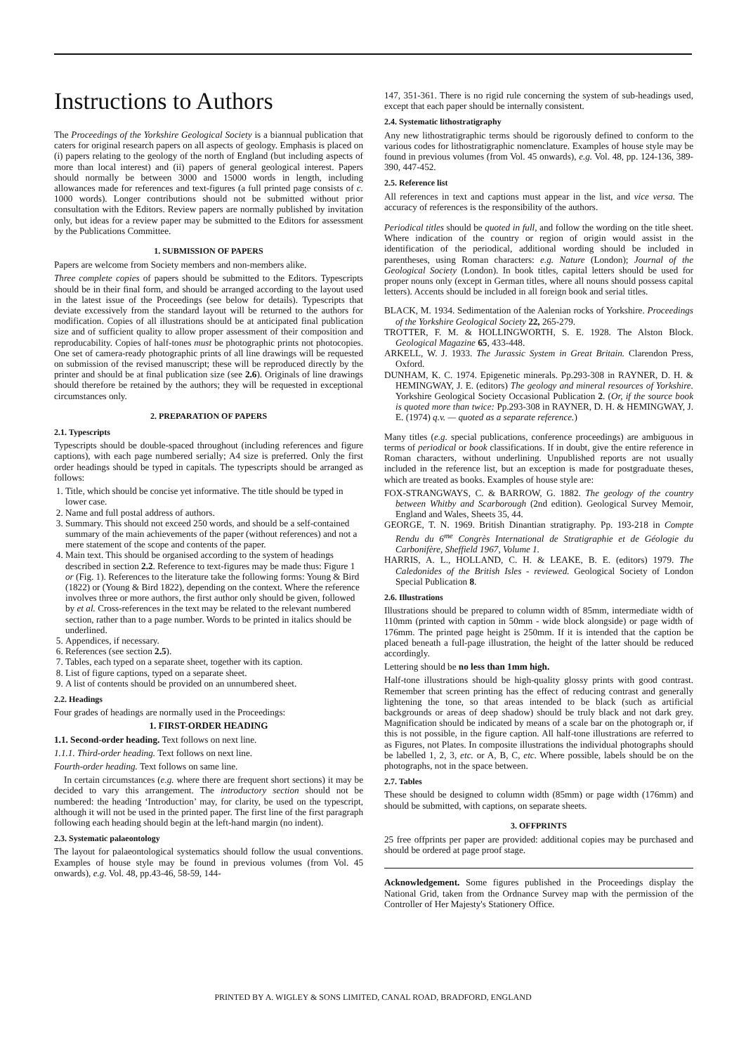Instructions to Authors
The Proceedings of the Yorkshire Geological Society is a biannual publication that caters for original research papers on all aspects of geology. Emphasis is placed on (i) papers relating to the geology of the north of England (but including aspects of more than local interest) and (ii) papers of general geological interest. Papers should normally be between 3000 and 15000 words in length, including allowances made for references and text-figures (a full printed page consists of c. 1000 words). Longer contributions should not be submitted without prior consultation with the Editors. Review papers are normally published by invitation only, but ideas for a review paper may be submitted to the Editors for assessment by the Publications Committee.
1. SUBMISSION OF PAPERS
Papers are welcome from Society members and non-members alike.
Three complete copies of papers should be submitted to the Editors. Typescripts should be in their final form, and should be arranged according to the layout used in the latest issue of the Proceedings (see below for details). Typescripts that deviate excessively from the standard layout will be returned to the authors for modification. Copies of all illustrations should be at anticipated final publication size and of sufficient quality to allow proper assessment of their composition and reproducability. Copies of half-tones must be photographic prints not photocopies. One set of camera-ready photographic prints of all line drawings will be requested on submission of the revised manuscript; these will be reproduced directly by the printer and should be at final publication size (see 2.6). Originals of line drawings should therefore be retained by the authors; they will be requested in exceptional circumstances only.
2. PREPARATION OF PAPERS
2.1. Typescripts
Typescripts should be double-spaced throughout (including references and figure captions), with each page numbered serially; A4 size is preferred. Only the first order headings should be typed in capitals. The typescripts should be arranged as follows:
1. Title, which should be concise yet informative. The title should be typed in lower case.
2. Name and full postal address of authors.
3. Summary. This should not exceed 250 words, and should be a self-contained summary of the main achievements of the paper (without references) and not a mere statement of the scope and contents of the paper.
4. Main text. This should be organised according to the system of headings described in section 2.2. Reference to text-figures may be made thus: Figure 1 or (Fig. 1). References to the literature take the following forms: Young & Bird (1822) or (Young & Bird 1822), depending on the context. Where the reference involves three or more authors, the first author only should be given, followed by et al. Cross-references in the text may be related to the relevant numbered section, rather than to a page number. Words to be printed in italics should be underlined.
5. Appendices, if necessary.
6. References (see section 2.5).
7. Tables, each typed on a separate sheet, together with its caption.
8. List of figure captions, typed on a separate sheet.
9. A list of contents should be provided on an unnumbered sheet.
2.2. Headings
Four grades of headings are normally used in the Proceedings:
1. FIRST-ORDER HEADING
1.1. Second-order heading. Text follows on next line.
1.1.1. Third-order heading. Text follows on next line.
Fourth-order heading. Text follows on same line.
In certain circumstances (e.g. where there are frequent short sections) it may be decided to vary this arrangement. The introductory section should not be numbered: the heading ‘Introduction’ may, for clarity, be used on the typescript, although it will not be used in the printed paper. The first line of the first paragraph following each heading should begin at the left-hand margin (no indent).
2.3. Systematic palaeontology
The layout for palaeontological systematics should follow the usual conventions. Examples of house style may be found in previous volumes (from Vol. 45 onwards), e.g. Vol. 48, pp.43-46, 58-59, 144-
147, 351-361. There is no rigid rule concerning the system of sub-headings used, except that each paper should be internally consistent.
2.4. Systematic lithostratigraphy
Any new lithostratigraphic terms should be rigorously defined to conform to the various codes for lithostratigraphic nomenclature. Examples of house style may be found in previous volumes (from Vol. 45 onwards), e.g. Vol. 48, pp. 124-136, 389-390, 447-452.
2.5. Reference list
All references in text and captions must appear in the list, and vice versa. The accuracy of references is the responsibility of the authors.
Periodical titles should be quoted in full, and follow the wording on the title sheet. Where indication of the country or region of origin would assist in the identification of the periodical, additional wording should be included in parentheses, using Roman characters: e.g. Nature (London); Journal of the Geological Society (London). In book titles, capital letters should be used for proper nouns only (except in German titles, where all nouns should possess capital letters). Accents should be included in all foreign book and serial titles.
BLACK, M. 1934. Sedimentation of the Aalenian rocks of Yorkshire. Proceedings of the Yorkshire Geological Society 22, 265-279.
TROTTER, F. M. & HOLLINGWORTH, S. E. 1928. The Alston Block. Geological Magazine 65, 433-448.
ARKELL, W. J. 1933. The Jurassic System in Great Britain. Clarendon Press, Oxford.
DUNHAM, K. C. 1974. Epigenetic minerals. Pp.293-308 in RAYNER, D. H. & HEMINGWAY, J. E. (editors) The geology and mineral resources of Yorkshire. Yorkshire Geological Society Occasional Publication 2. (Or, if the source book is quoted more than twice: Pp.293-308 in RAYNER, D. H. & HEMINGWAY, J. E. (1974) q.v. — quoted as a separate reference.)
Many titles (e.g. special publications, conference proceedings) are ambiguous in terms of periodical or book classifications. If in doubt, give the entire reference in Roman characters, without underlining. Unpublished reports are not usually included in the reference list, but an exception is made for postgraduate theses, which are treated as books. Examples of house style are:
FOX-STRANGWAYS, C. & BARROW, G. 1882. The geology of the country between Whitby and Scarborough (2nd edition). Geological Survey Memoir, England and Wales, Sheets 35, 44.
GEORGE, T. N. 1969. British Dinantian stratigraphy. Pp. 193-218 in Compte Rendu du 6<sup>me</sup> Congrès International de Stratigraphie et de Géologie du Carbonifère, Sheffield 1967, Volume 1.
HARRIS, A. L., HOLLAND, C. H. & LEAKE, B. E. (editors) 1979. The Caledonides of the British Isles - reviewed. Geological Society of London Special Publication 8.
2.6. Illustrations
Illustrations should be prepared to column width of 85mm, intermediate width of 110mm (printed with caption in 50mm - wide block alongside) or page width of 176mm. The printed page height is 250mm. If it is intended that the caption be placed beneath a full-page illustration, the height of the latter should be reduced accordingly.
Lettering should be no less than 1mm high.
Half-tone illustrations should be high-quality glossy prints with good contrast. Remember that screen printing has the effect of reducing contrast and generally lightening the tone, so that areas intended to be black (such as artificial backgrounds or areas of deep shadow) should be truly black and not dark grey. Magnification should be indicated by means of a scale bar on the photograph or, if this is not possible, in the figure caption. All half-tone illustrations are referred to as Figures, not Plates. In composite illustrations the individual photographs should be labelled 1, 2, 3, etc. or A, B, C, etc. Where possible, labels should be on the photographs, not in the space between.
2.7. Tables
These should be designed to column width (85mm) or page width (176mm) and should be submitted, with captions, on separate sheets.
3. OFFPRINTS
25 free offprints per paper are provided: additional copies may be purchased and should be ordered at page proof stage.
Acknowledgement. Some figures published in the Proceedings display the National Grid, taken from the Ordnance Survey map with the permission of the Controller of Her Majesty's Stationery Office.
PRINTED BY A. WIGLEY & SONS LIMITED, CANAL ROAD, BRADFORD, ENGLAND